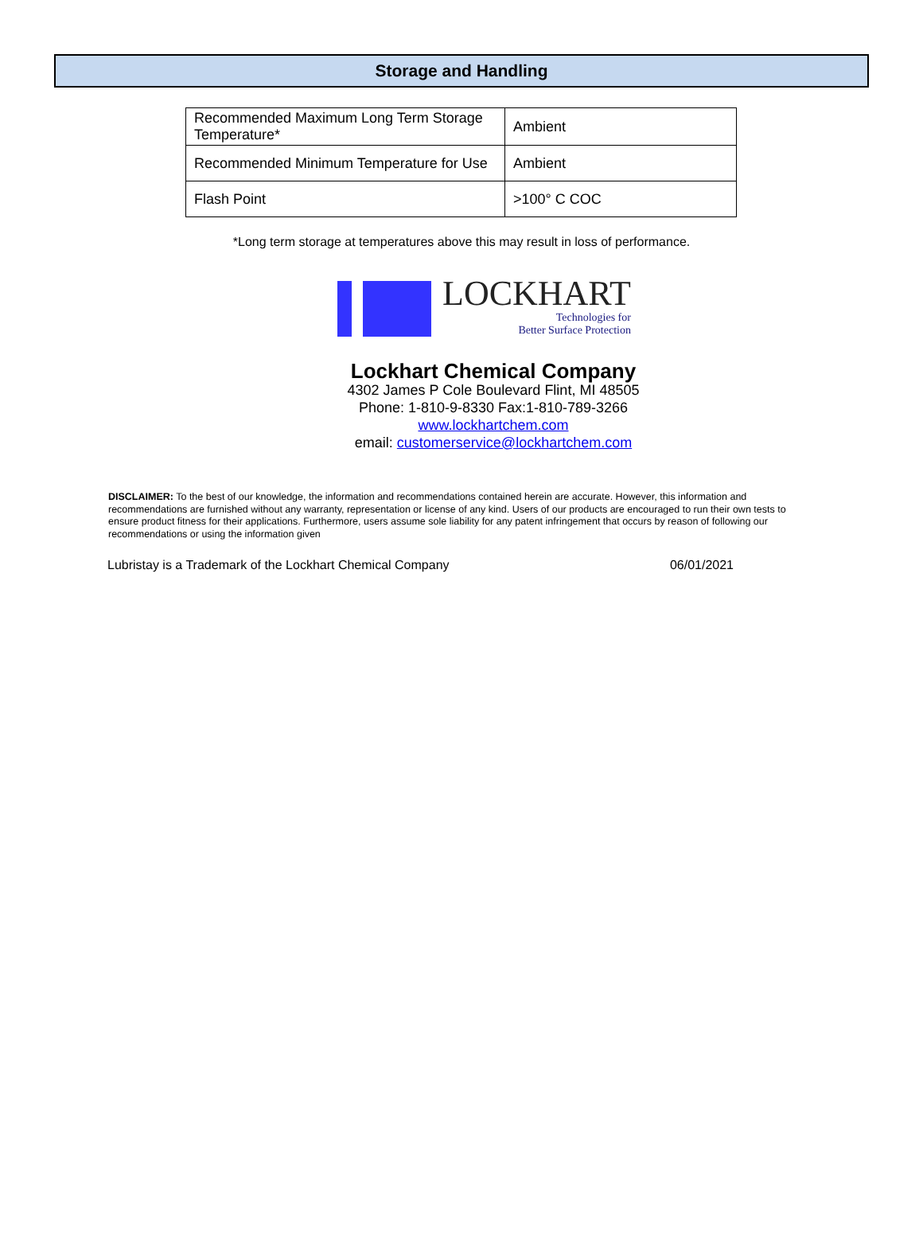Storage and Handling
| Recommended Maximum Long Term Storage Temperature* | Ambient |
| Recommended Minimum Temperature for Use | Ambient |
| Flash Point | >100° C COC |
*Long term storage at temperatures above this may result in loss of performance.
LOCKHART
Technologies for
Better Surface Protection
Lockhart Chemical Company
4302 James P Cole Boulevard Flint, MI 48505
Phone: 1-810-9-8330 Fax:1-810-789-3266
www.lockhartchem.com
email: customerservice@lockhartchem.com
DISCLAIMER: To the best of our knowledge, the information and recommendations contained herein are accurate. However, this information and recommendations are furnished without any warranty, representation or license of any kind. Users of our products are encouraged to run their own tests to ensure product fitness for their applications. Furthermore, users assume sole liability for any patent infringement that occurs by reason of following our recommendations or using the information given
Lubristay is a Trademark of the Lockhart Chemical Company 06/01/2021